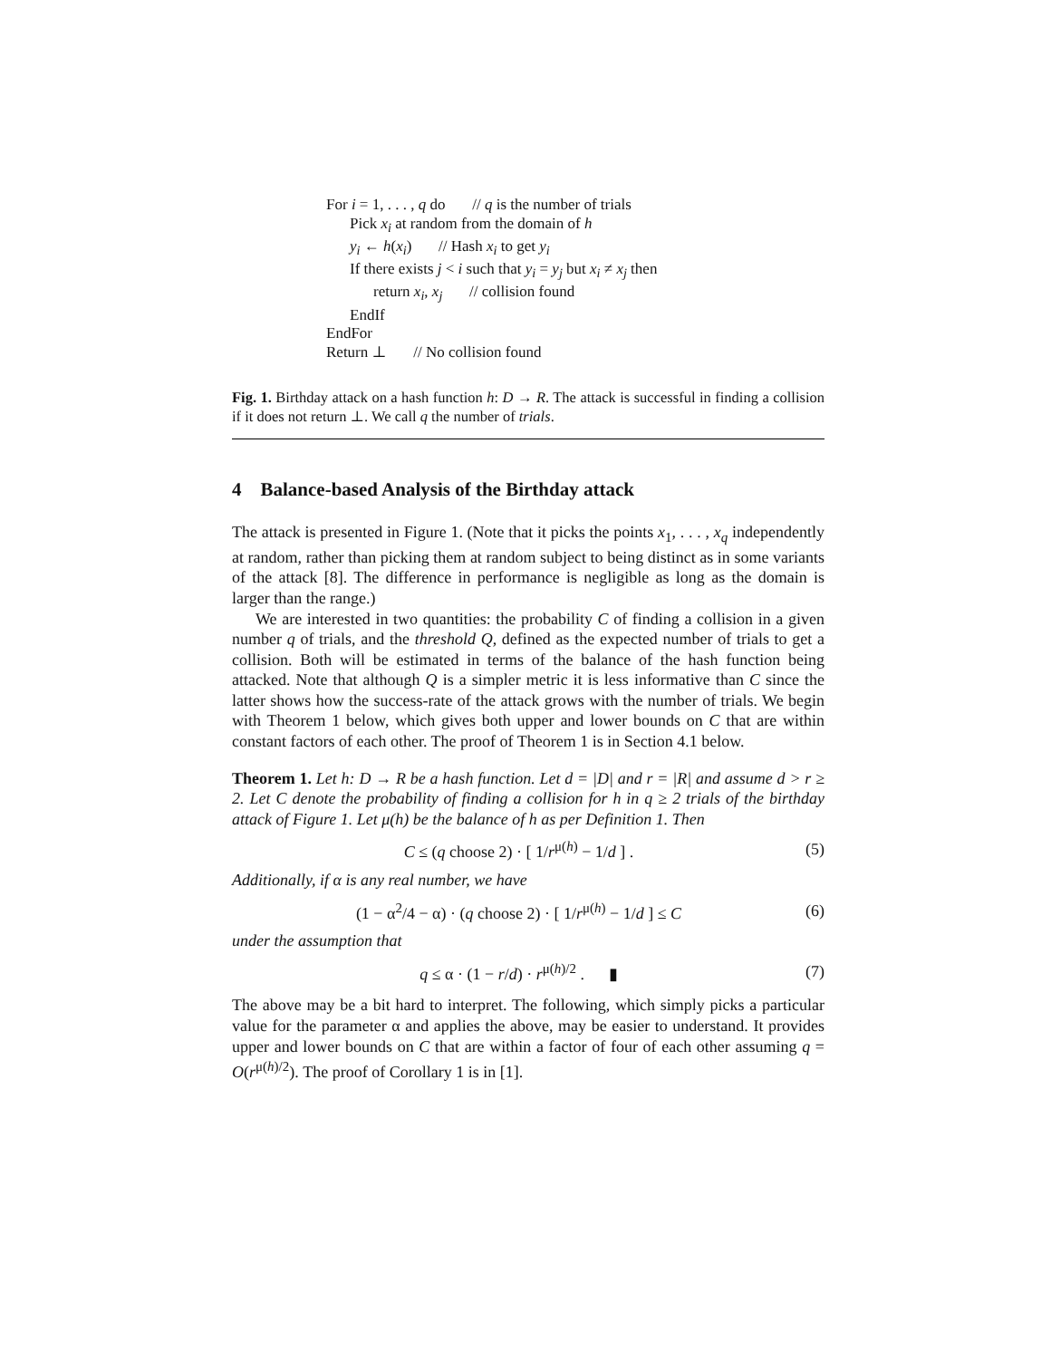For i = 1, . . . , q do // q is the number of trials
Pick x<sub>i</sub> at random from the domain of h
y<sub>i</sub> ← h(x<sub>i</sub>) // Hash x<sub>i</sub> to get y<sub>i</sub>
If there exists j < i such that y<sub>i</sub> = y<sub>j</sub> but x<sub>i</sub> ≠ x<sub>j</sub> then
return x<sub>i</sub>, x<sub>j</sub> // collision found
EndIf
EndFor
Return ⊥ // No collision found
Fig. 1. Birthday attack on a hash function h: D → R. The attack is successful in finding a collision if it does not return ⊥. We call q the number of trials.
4 Balance-based Analysis of the Birthday attack
The attack is presented in Figure 1. (Note that it picks the points x<sub>1</sub>, . . . , x<sub>q</sub> independently at random, rather than picking them at random subject to being distinct as in some variants of the attack [8]. The difference in performance is negligible as long as the domain is larger than the range.)
We are interested in two quantities: the probability C of finding a collision in a given number q of trials, and the threshold Q, defined as the expected number of trials to get a collision. Both will be estimated in terms of the balance of the hash function being attacked. Note that although Q is a simpler metric it is less informative than C since the latter shows how the success-rate of the attack grows with the number of trials. We begin with Theorem 1 below, which gives both upper and lower bounds on C that are within constant factors of each other. The proof of Theorem 1 is in Section 4.1 below.
Theorem 1. Let h: D → R be a hash function. Let d = |D| and r = |R| and assume d > r ≥ 2. Let C denote the probability of finding a collision for h in q ≥ 2 trials of the birthday attack of Figure 1. Let μ(h) be the balance of h as per Definition 1. Then
C ≤ (q choose 2) · [ 1/r<sup>μ(h)</sup> − 1/d ] . (5)
Additionally, if α is any real number, we have
(1 − α<sup>2</sup>/4 − α) · (q choose 2) · [ 1/r<sup>μ(h)</sup> − 1/d ] ≤ C (6)
under the assumption that
q ≤ α · (1 − r/d) · r<sup>μ(h)/2</sup> . ▮ (7)
The above may be a bit hard to interpret. The following, which simply picks a particular value for the parameter α and applies the above, may be easier to understand. It provides upper and lower bounds on C that are within a factor of four of each other assuming q = O(r<sup>μ(h)/2</sup>). The proof of Corollary 1 is in [1].